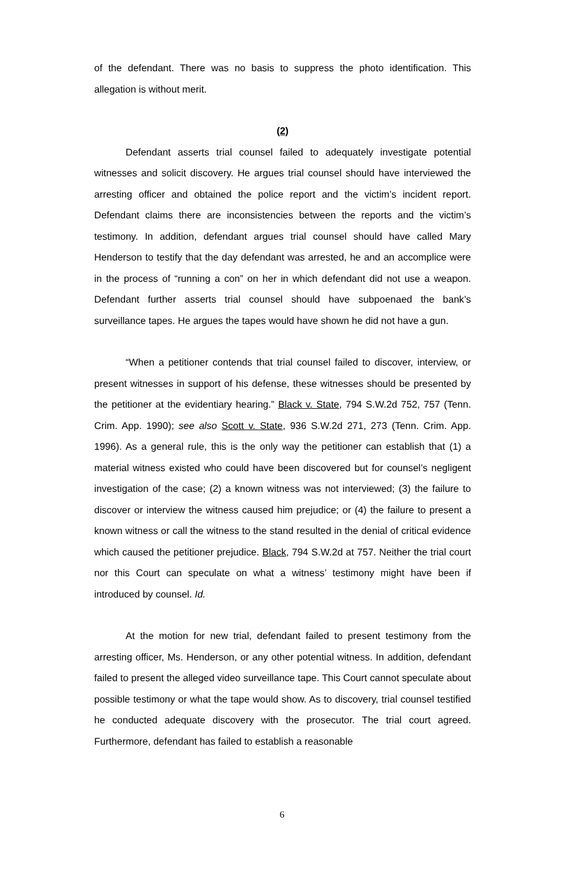of the defendant. There was no basis to suppress the photo identification. This allegation is without merit.
(2)
Defendant asserts trial counsel failed to adequately investigate potential witnesses and solicit discovery. He argues trial counsel should have interviewed the arresting officer and obtained the police report and the victim’s incident report. Defendant claims there are inconsistencies between the reports and the victim’s testimony. In addition, defendant argues trial counsel should have called Mary Henderson to testify that the day defendant was arrested, he and an accomplice were in the process of “running a con” on her in which defendant did not use a weapon. Defendant further asserts trial counsel should have subpoenaed the bank’s surveillance tapes. He argues the tapes would have shown he did not have a gun.
“When a petitioner contends that trial counsel failed to discover, interview, or present witnesses in support of his defense, these witnesses should be presented by the petitioner at the evidentiary hearing.” Black v. State, 794 S.W.2d 752, 757 (Tenn. Crim. App. 1990); see also Scott v. State, 936 S.W.2d 271, 273 (Tenn. Crim. App. 1996). As a general rule, this is the only way the petitioner can establish that (1) a material witness existed who could have been discovered but for counsel’s negligent investigation of the case; (2) a known witness was not interviewed; (3) the failure to discover or interview the witness caused him prejudice; or (4) the failure to present a known witness or call the witness to the stand resulted in the denial of critical evidence which caused the petitioner prejudice. Black, 794 S.W.2d at 757. Neither the trial court nor this Court can speculate on what a witness’ testimony might have been if introduced by counsel. Id.
At the motion for new trial, defendant failed to present testimony from the arresting officer, Ms. Henderson, or any other potential witness. In addition, defendant failed to present the alleged video surveillance tape. This Court cannot speculate about possible testimony or what the tape would show. As to discovery, trial counsel testified he conducted adequate discovery with the prosecutor. The trial court agreed. Furthermore, defendant has failed to establish a reasonable
6